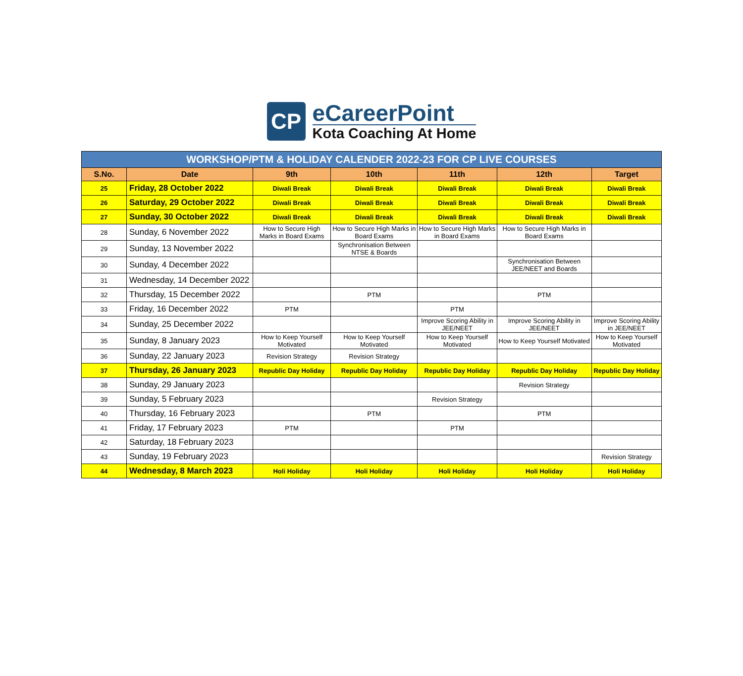CP
eCareerPoint
Kota Coaching At Home
| WORKSHOP/PTM & HOLIDAY CALENDER 2022-23 FOR CP LIVE COURSES | | | | | | |
| --- | --- | --- | --- | --- | --- | --- |
| S.No. | Date | 9th | 10th | 11th | 12th | Target |
| 25 | Friday, 28 October 2022 | Diwali Break | Diwali Break | Diwali Break | Diwali Break | Diwali Break |
| 26 | Saturday, 29 October 2022 | Diwali Break | Diwali Break | Diwali Break | Diwali Break | Diwali Break |
| 27 | Sunday, 30 October 2022 | Diwali Break | Diwali Break | Diwali Break | Diwali Break | Diwali Break |
| 28 | Sunday, 6 November 2022 | How to Secure High Marks in Board Exams | How to Secure High Marks in Board Exams | How to Secure High Marks in Board Exams | How to Secure High Marks in Board Exams | |
| 29 | Sunday, 13 November 2022 | | Synchronisation Between NTSE & Boards | | | |
| 30 | Sunday, 4 December 2022 | | | | Synchronisation Between JEE/NEET and Boards | |
| 31 | Wednesday, 14 December 2022 | | | | | |
| 32 | Thursday, 15 December 2022 | | PTM | | PTM | |
| 33 | Friday, 16 December 2022 | PTM | | PTM | | |
| 34 | Sunday, 25 December 2022 | | | Improve Scoring Ability in JEE/NEET | Improve Scoring Ability in JEE/NEET | Improve Scoring Ability in JEE/NEET |
| 35 | Sunday, 8 January 2023 | How to Keep Yourself Motivated | How to Keep Yourself Motivated | How to Keep Yourself Motivated | How to Keep Yourself Motivated | How to Keep Yourself Motivated |
| 36 | Sunday, 22 January 2023 | Revision Strategy | Revision Strategy | | | |
| 37 | Thursday, 26 January 2023 | Republic Day Holiday | Republic Day Holiday | Republic Day Holiday | Republic Day Holiday | Republic Day Holiday |
| 38 | Sunday, 29 January 2023 | | | | Revision Strategy | |
| 39 | Sunday, 5 February 2023 | | | Revision Strategy | | |
| 40 | Thursday, 16 February 2023 | | PTM | | PTM | |
| 41 | Friday, 17 February 2023 | PTM | | PTM | | |
| 42 | Saturday, 18 February 2023 | | | | | |
| 43 | Sunday, 19 February 2023 | | | | | Revision Strategy |
| 44 | Wednesday, 8 March 2023 | Holi Holiday | Holi Holiday | Holi Holiday | Holi Holiday | Holi Holiday |